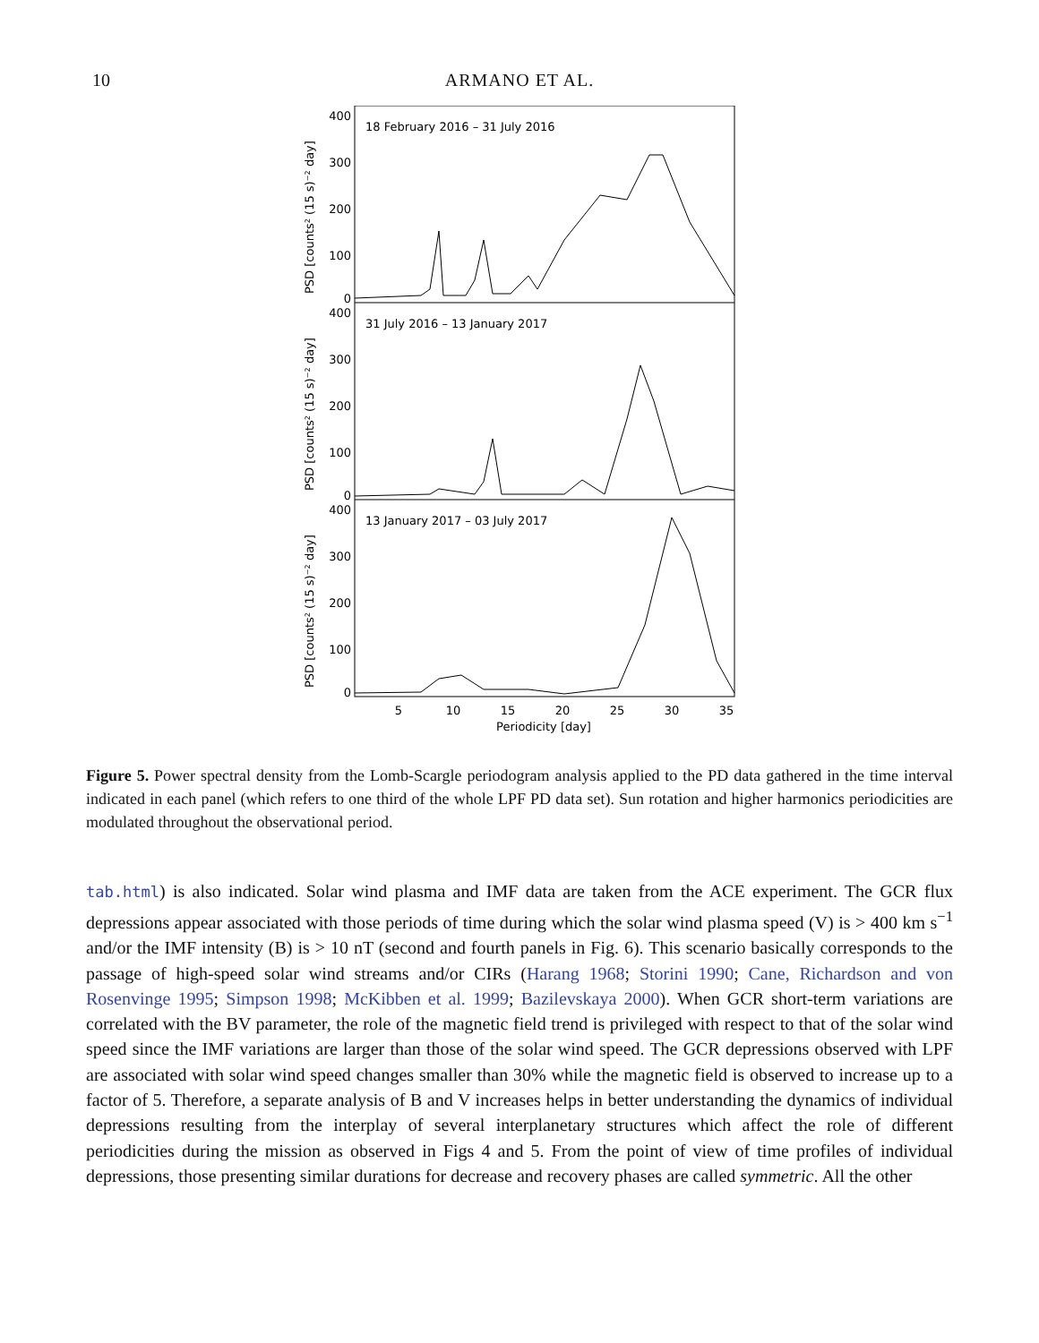10
ARMANO ET AL.
18 February 2016 – 31 July 2016
31 July 2016 – 13 January 2017
13 January 2017 – 03 July 2017
400
300
200
100
0
400
300
200
100
0
400
300
200
100
0
5
10
15
20
25
30
35
Periodicity [day]
PSD [counts² (15 s)⁻² day]
PSD [counts² (15 s)⁻² day]
PSD [counts² (15 s)⁻² day]
Figure 5. Power spectral density from the Lomb-Scargle periodogram analysis applied to the PD data gathered in the time interval indicated in each panel (which refers to one third of the whole LPF PD data set). Sun rotation and higher harmonics periodicities are modulated throughout the observational period.
tab.html) is also indicated. Solar wind plasma and IMF data are taken from the ACE experiment. The GCR flux depressions appear associated with those periods of time during which the solar wind plasma speed (V) is > 400 km s<sup>−1</sup> and/or the IMF intensity (B) is > 10 nT (second and fourth panels in Fig. 6). This scenario basically corresponds to the passage of high-speed solar wind streams and/or CIRs (Harang 1968; Storini 1990; Cane, Richardson and von Rosenvinge 1995; Simpson 1998; McKibben et al. 1999; Bazilevskaya 2000). When GCR short-term variations are correlated with the BV parameter, the role of the magnetic field trend is privileged with respect to that of the solar wind speed since the IMF variations are larger than those of the solar wind speed. The GCR depressions observed with LPF are associated with solar wind speed changes smaller than 30% while the magnetic field is observed to increase up to a factor of 5. Therefore, a separate analysis of B and V increases helps in better understanding the dynamics of individual depressions resulting from the interplay of several interplanetary structures which affect the role of different periodicities during the mission as observed in Figs 4 and 5. From the point of view of time profiles of individual depressions, those presenting similar durations for decrease and recovery phases are called symmetric. All the other